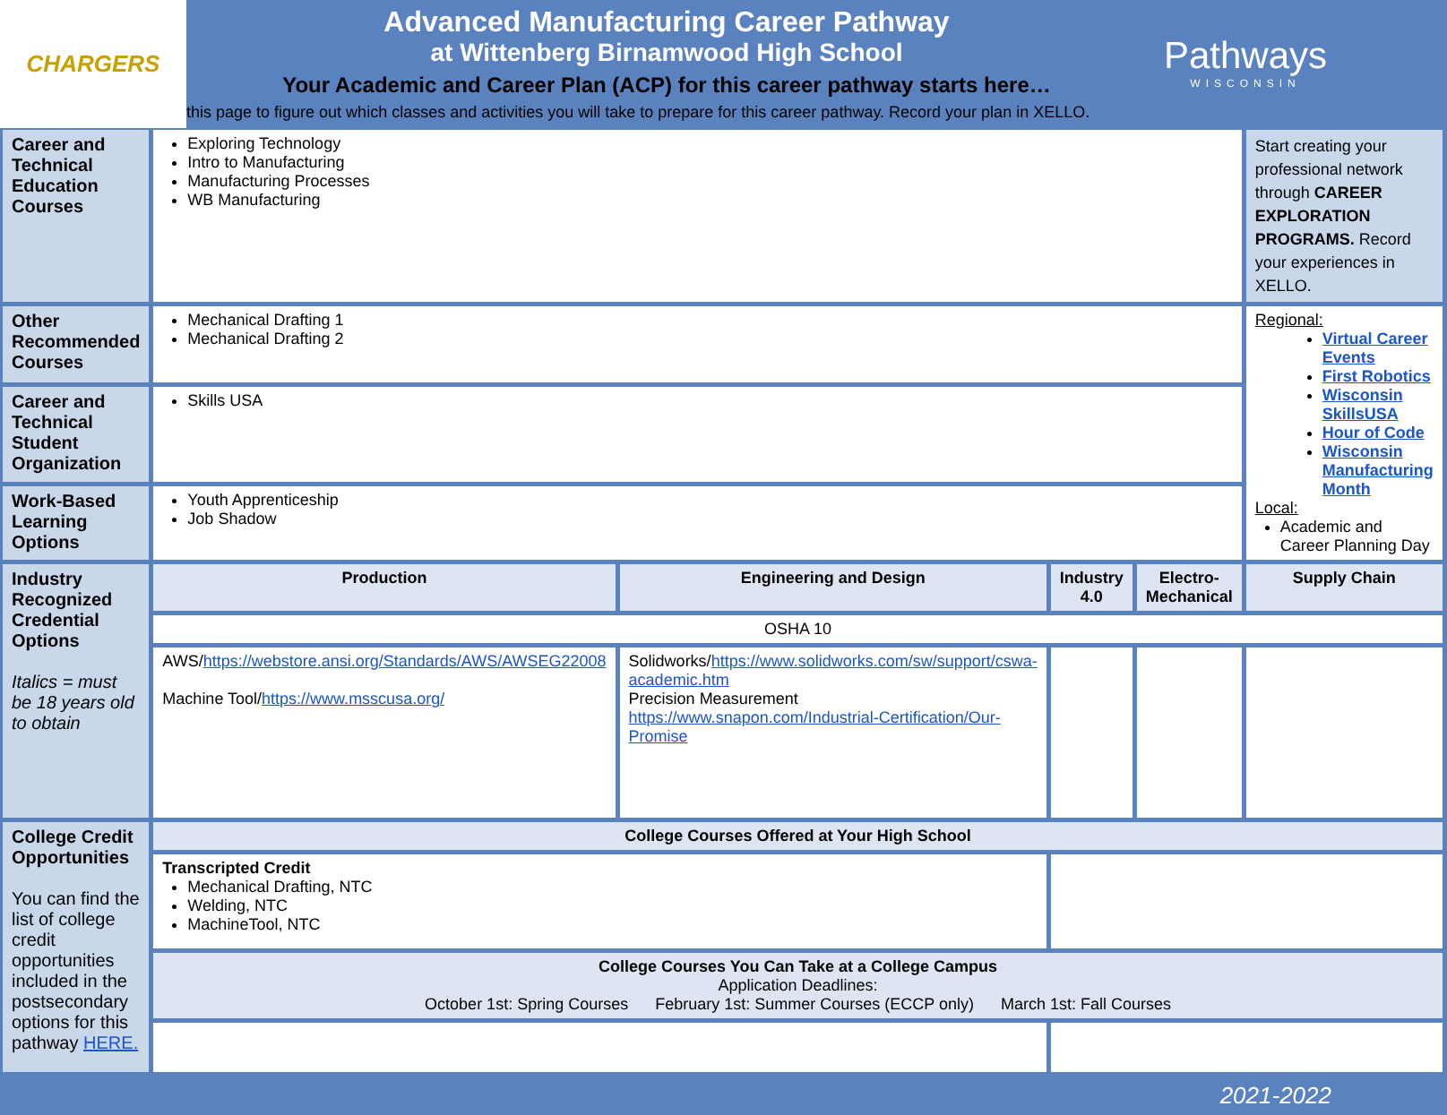CHARGERS
Advanced Manufacturing Career Pathway
at Wittenberg Birnamwood High School
Your Academic and Career Plan (ACP) for this career pathway starts here…
this page to figure out which classes and activities you will take to prepare for this career pathway. Record your plan in XELLO.
Pathways
WISCONSIN
| Career and Technical Education Courses | Exploring Technology Intro to Manufacturing Manufacturing Processes WB Manufacturing | | | | Start creating your professional network through CAREER EXPLORATION PROGRAMS. Record your experiences in XELLO. |
| Other Recommended Courses | Mechanical Drafting 1 Mechanical Drafting 2 | | | | Regional: Virtual Career Events First Robotics Wisconsin SkillsUSA Hour of Code Wisconsin Manufacturing Month Local: Academic and Career Planning Day |
| Career and Technical Student Organization | Skills USA | | | | |
| Work-Based Learning Options | Youth Apprenticeship Job Shadow | | | | |
| Industry Recognized Credential Options Italics = must be 18 years old to obtain | Production | Engineering and Design | Industry 4.0 | Electro-Mechanical | Supply Chain |
| | OSHA 10 | | | | |
| | AWS/ https://webstore.ansi.org/Standards/AWS/AWSEG22008 Machine Tool/ https://www.msscusa.org/ | Solidworks/ https://www.solidworks.com/sw/support/cswa-academic.htm Precision Measurement https://www.snapon.com/Industrial-Certification/Our-Promise | | | |
| College Credit Opportunities You can find the list of college credit opportunities included in the postsecondary options for this pathway HERE. | College Courses Offered at Your High School | | | | |
| | Transcripted Credit Mechanical Drafting, NTC Welding, NTC MachineTool, NTC | | | | |
| | College Courses You Can Take at a College Campus Application Deadlines: October 1st: Spring Courses February 1st: Summer Courses (ECCP only) March 1st: Fall Courses | | | | |
2021-2022